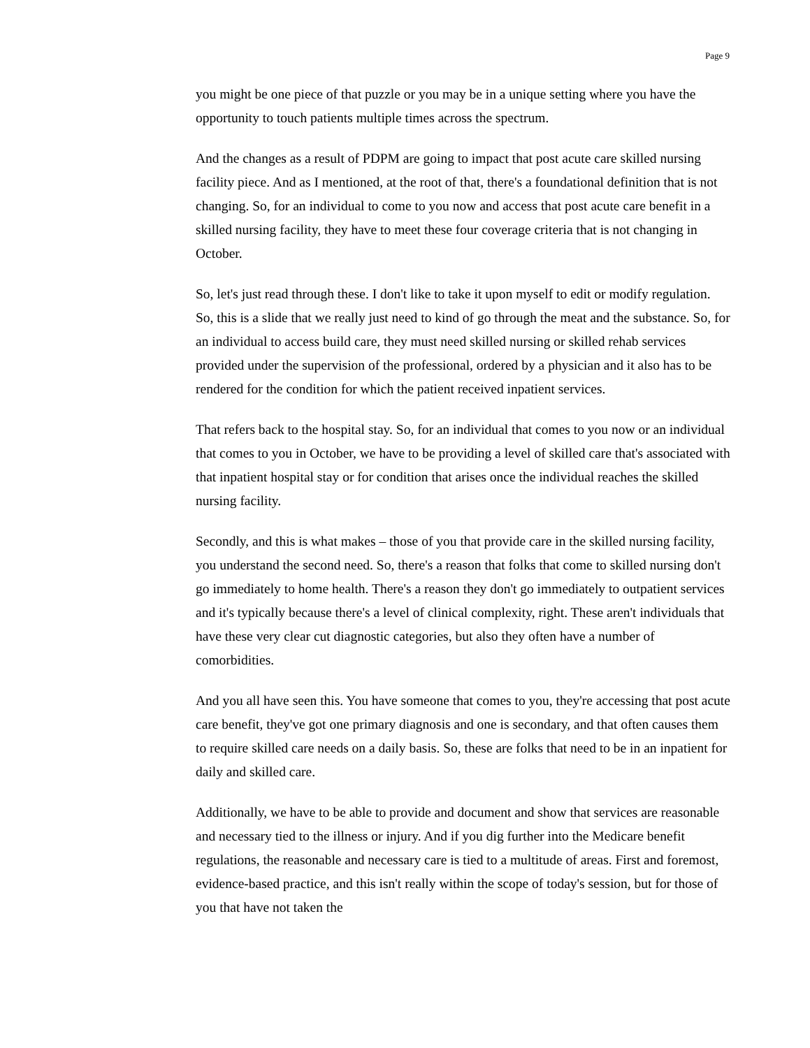Page 9
you might be one piece of that puzzle or you may be in a unique setting where you have the opportunity to touch patients multiple times across the spectrum.
And the changes as a result of PDPM are going to impact that post acute care skilled nursing facility piece. And as I mentioned, at the root of that, there's a foundational definition that is not changing. So, for an individual to come to you now and access that post acute care benefit in a skilled nursing facility, they have to meet these four coverage criteria that is not changing in October.
So, let's just read through these. I don't like to take it upon myself to edit or modify regulation. So, this is a slide that we really just need to kind of go through the meat and the substance. So, for an individual to access build care, they must need skilled nursing or skilled rehab services provided under the supervision of the professional, ordered by a physician and it also has to be rendered for the condition for which the patient received inpatient services.
That refers back to the hospital stay. So, for an individual that comes to you now or an individual that comes to you in October, we have to be providing a level of skilled care that's associated with that inpatient hospital stay or for condition that arises once the individual reaches the skilled nursing facility.
Secondly, and this is what makes – those of you that provide care in the skilled nursing facility, you understand the second need. So, there's a reason that folks that come to skilled nursing don't go immediately to home health. There's a reason they don't go immediately to outpatient services and it's typically because there's a level of clinical complexity, right. These aren't individuals that have these very clear cut diagnostic categories, but also they often have a number of comorbidities.
And you all have seen this. You have someone that comes to you, they're accessing that post acute care benefit, they've got one primary diagnosis and one is secondary, and that often causes them to require skilled care needs on a daily basis. So, these are folks that need to be in an inpatient for daily and skilled care.
Additionally, we have to be able to provide and document and show that services are reasonable and necessary tied to the illness or injury. And if you dig further into the Medicare benefit regulations, the reasonable and necessary care is tied to a multitude of areas. First and foremost, evidence-based practice, and this isn't really within the scope of today's session, but for those of you that have not taken the